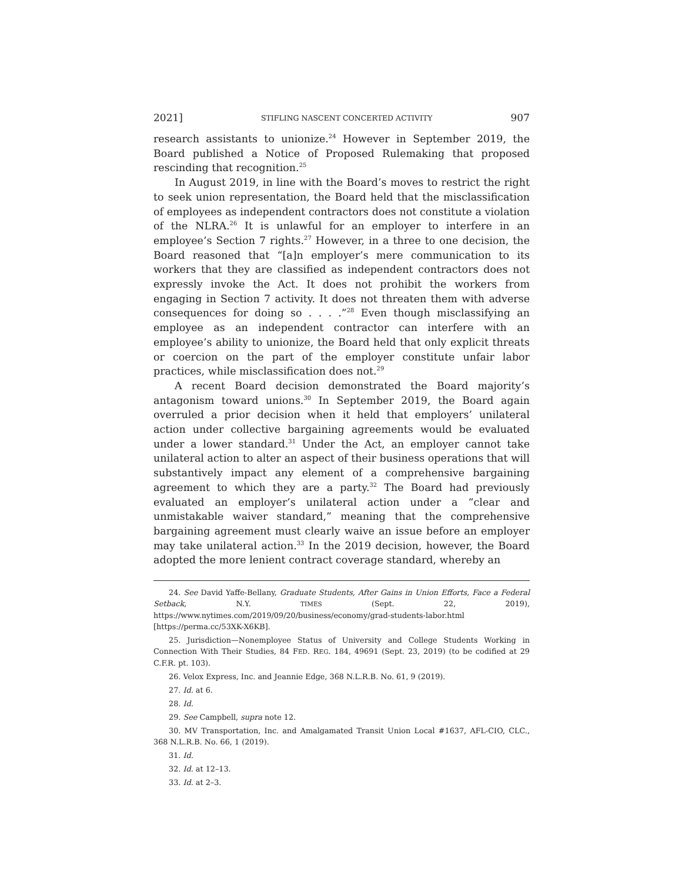2021] STIFLING NASCENT CONCERTED ACTIVITY 907
research assistants to unionize.<sup>24</sup> However in September 2019, the Board published a Notice of Proposed Rulemaking that proposed rescinding that recognition.<sup>25</sup>
In August 2019, in line with the Board’s moves to restrict the right to seek union representation, the Board held that the misclassification of employees as independent contractors does not constitute a violation of the NLRA.<sup>26</sup> It is unlawful for an employer to interfere in an employee’s Section 7 rights.<sup>27</sup> However, in a three to one decision, the Board reasoned that “[a]n employer’s mere communication to its workers that they are classified as independent contractors does not expressly invoke the Act. It does not prohibit the workers from engaging in Section 7 activity. It does not threaten them with adverse consequences for doing so . . . .”<sup>28</sup> Even though misclassifying an employee as an independent contractor can interfere with an employee’s ability to unionize, the Board held that only explicit threats or coercion on the part of the employer constitute unfair labor practices, while misclassification does not.<sup>29</sup>
A recent Board decision demonstrated the Board majority’s antagonism toward unions.<sup>30</sup> In September 2019, the Board again overruled a prior decision when it held that employers’ unilateral action under collective bargaining agreements would be evaluated under a lower standard.<sup>31</sup> Under the Act, an employer cannot take unilateral action to alter an aspect of their business operations that will substantively impact any element of a comprehensive bargaining agreement to which they are a party.<sup>32</sup> The Board had previously evaluated an employer’s unilateral action under a “clear and unmistakable waiver standard,” meaning that the comprehensive bargaining agreement must clearly waive an issue before an employer may take unilateral action.<sup>33</sup> In the 2019 decision, however, the Board adopted the more lenient contract coverage standard, whereby an
24. See David Yaffe-Bellany, Graduate Students, After Gains in Union Efforts, Face a Federal Setback, N.Y. TIMES (Sept. 22, 2019), https://www.nytimes.com/2019/09/20/business/economy/grad-students-labor.html [https://perma.cc/53XK-X6KB].
25. Jurisdiction—Nonemployee Status of University and College Students Working in Connection With Their Studies, 84 FED. REG. 184, 49691 (Sept. 23, 2019) (to be codified at 29 C.F.R. pt. 103).
26. Velox Express, Inc. and Jeannie Edge, 368 N.L.R.B. No. 61, 9 (2019).
27. Id. at 6.
28. Id.
29. See Campbell, supra note 12.
30. MV Transportation, Inc. and Amalgamated Transit Union Local #1637, AFL-CIO, CLC., 368 N.L.R.B. No. 66, 1 (2019).
31. Id.
32. Id. at 12–13.
33. Id. at 2–3.